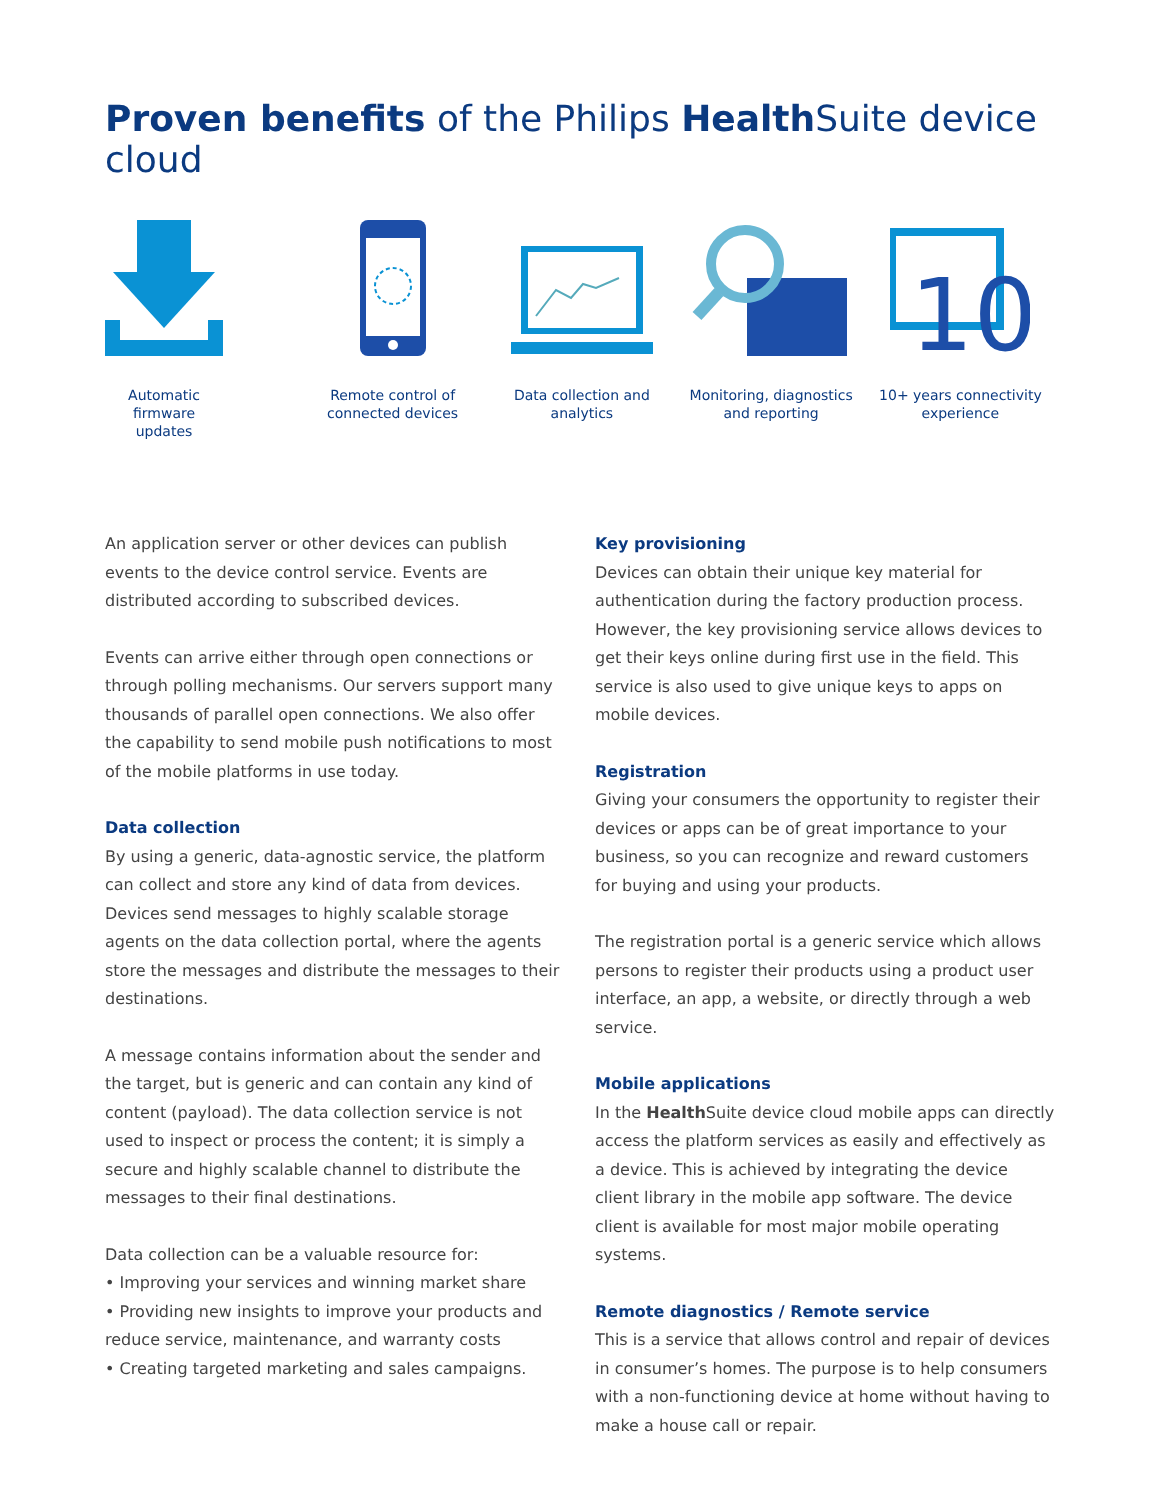Proven benefits of the Philips Health Suite device cloud
Automatic firmware updates
Remote control of connected devices
Data collection and analytics
Monitoring, diagnostics and reporting
10
10+ years connectivity experience
An application server or other devices can publish events to the device control service. Events are distributed according to subscribed devices.
Events can arrive either through open connections or through polling mechanisms. Our servers support many thousands of parallel open connections. We also offer the capability to send mobile push notifications to most of the mobile platforms in use today.
Data collection
By using a generic, data-agnostic service, the platform can collect and store any kind of data from devices. Devices send messages to highly scalable storage agents on the data collection portal, where the agents store the messages and distribute the messages to their destinations.
A message contains information about the sender and the target, but is generic and can contain any kind of content (payload). The data collection service is not used to inspect or process the content; it is simply a secure and highly scalable channel to distribute the messages to their final destinations.
Data collection can be a valuable resource for:
• Improving your services and winning market share
• Providing new insights to improve your products and reduce service, maintenance, and warranty costs
• Creating targeted marketing and sales campaigns.
Key provisioning
Devices can obtain their unique key material for authentication during the factory production process. However, the key provisioning service allows devices to get their keys online during first use in the field. This service is also used to give unique keys to apps on mobile devices.
Registration
Giving your consumers the opportunity to register their devices or apps can be of great importance to your business, so you can recognize and reward customers for buying and using your products.
The registration portal is a generic service which allows persons to register their products using a product user interface, an app, a website, or directly through a web service.
Mobile applications
In the Health Suite device cloud mobile apps can directly access the platform services as easily and effectively as a device. This is achieved by integrating the device client library in the mobile app software. The device client is available for most major mobile operating systems.
Remote diagnostics / Remote service
This is a service that allows control and repair of devices in consumer’s homes. The purpose is to help consumers with a non-functioning device at home without having to make a house call or repair.